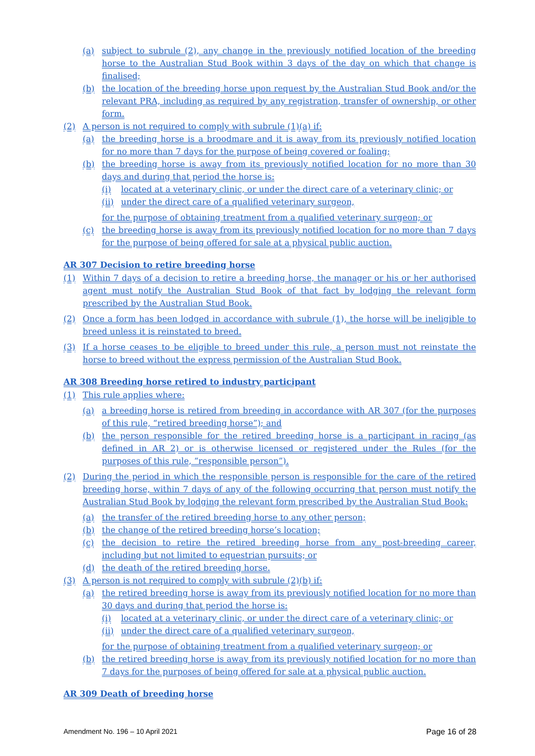(a) subject to subrule (2), any change in the previously notified location of the breeding horse to the Australian Stud Book within 3 days of the day on which that change is finalised;
(b) the location of the breeding horse upon request by the Australian Stud Book and/or the relevant PRA, including as required by any registration, transfer of ownership, or other form.
(2) A person is not required to comply with subrule (1)(a) if:
(a) the breeding horse is a broodmare and it is away from its previously notified location for no more than 7 days for the purpose of being covered or foaling;
(b) the breeding horse is away from its previously notified location for no more than 30 days and during that period the horse is:
(i) located at a veterinary clinic, or under the direct care of a veterinary clinic; or
(ii) under the direct care of a qualified veterinary surgeon,
for the purpose of obtaining treatment from a qualified veterinary surgeon; or
(c) the breeding horse is away from its previously notified location for no more than 7 days for the purpose of being offered for sale at a physical public auction.
AR 307 Decision to retire breeding horse
(1) Within 7 days of a decision to retire a breeding horse, the manager or his or her authorised agent must notify the Australian Stud Book of that fact by lodging the relevant form prescribed by the Australian Stud Book.
(2) Once a form has been lodged in accordance with subrule (1), the horse will be ineligible to breed unless it is reinstated to breed.
(3) If a horse ceases to be eligible to breed under this rule, a person must not reinstate the horse to breed without the express permission of the Australian Stud Book.
AR 308 Breeding horse retired to industry participant
(1) This rule applies where:
(a) a breeding horse is retired from breeding in accordance with AR 307 (for the purposes of this rule, “retired breeding horse”); and
(b) the person responsible for the retired breeding horse is a participant in racing (as defined in AR 2) or is otherwise licensed or registered under the Rules (for the purposes of this rule, “responsible person”).
(2) During the period in which the responsible person is responsible for the care of the retired breeding horse, within 7 days of any of the following occurring that person must notify the Australian Stud Book by lodging the relevant form prescribed by the Australian Stud Book:
(a) the transfer of the retired breeding horse to any other person;
(b) the change of the retired breeding horse’s location;
(c) the decision to retire the retired breeding horse from any post-breeding career, including but not limited to equestrian pursuits; or
(d) the death of the retired breeding horse.
(3) A person is not required to comply with subrule (2)(b) if:
(a) the retired breeding horse is away from its previously notified location for no more than 30 days and during that period the horse is:
(i) located at a veterinary clinic, or under the direct care of a veterinary clinic; or
(ii) under the direct care of a qualified veterinary surgeon,
for the purpose of obtaining treatment from a qualified veterinary surgeon; or
(b) the retired breeding horse is away from its previously notified location for no more than 7 days for the purposes of being offered for sale at a physical public auction.
AR 309 Death of breeding horse
Amendment No. 196 – 10 April 2021 Page 16 of 28